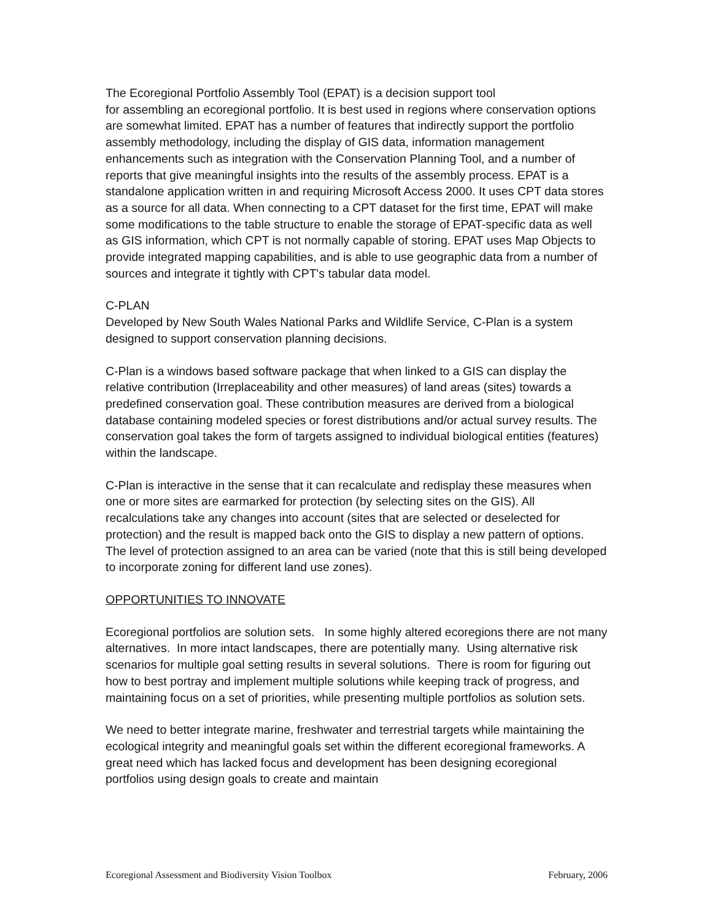The Ecoregional Portfolio Assembly Tool (EPAT) is a decision support tool
for assembling an ecoregional portfolio. It is best used in regions where conservation options are somewhat limited. EPAT has a number of features that indirectly support the portfolio assembly methodology, including the display of GIS data, information management enhancements such as integration with the Conservation Planning Tool, and a number of reports that give meaningful insights into the results of the assembly process. EPAT is a standalone application written in and requiring Microsoft Access 2000. It uses CPT data stores as a source for all data. When connecting to a CPT dataset for the first time, EPAT will make some modifications to the table structure to enable the storage of EPAT-specific data as well as GIS information, which CPT is not normally capable of storing. EPAT uses Map Objects to provide integrated mapping capabilities, and is able to use geographic data from a number of sources and integrate it tightly with CPT's tabular data model.
C-PLAN
Developed by New South Wales National Parks and Wildlife Service, C-Plan is a system designed to support conservation planning decisions.
C-Plan is a windows based software package that when linked to a GIS can display the relative contribution (Irreplaceability and other measures) of land areas (sites) towards a predefined conservation goal. These contribution measures are derived from a biological database containing modeled species or forest distributions and/or actual survey results. The conservation goal takes the form of targets assigned to individual biological entities (features) within the landscape.
C-Plan is interactive in the sense that it can recalculate and redisplay these measures when one or more sites are earmarked for protection (by selecting sites on the GIS). All recalculations take any changes into account (sites that are selected or deselected for protection) and the result is mapped back onto the GIS to display a new pattern of options. The level of protection assigned to an area can be varied (note that this is still being developed to incorporate zoning for different land use zones).
OPPORTUNITIES TO INNOVATE
Ecoregional portfolios are solution sets. In some highly altered ecoregions there are not many alternatives. In more intact landscapes, there are potentially many. Using alternative risk scenarios for multiple goal setting results in several solutions. There is room for figuring out how to best portray and implement multiple solutions while keeping track of progress, and maintaining focus on a set of priorities, while presenting multiple portfolios as solution sets.
We need to better integrate marine, freshwater and terrestrial targets while maintaining the ecological integrity and meaningful goals set within the different ecoregional frameworks. A great need which has lacked focus and development has been designing ecoregional portfolios using design goals to create and maintain
Ecoregional Assessment and Biodiversity Vision Toolbox February, 2006